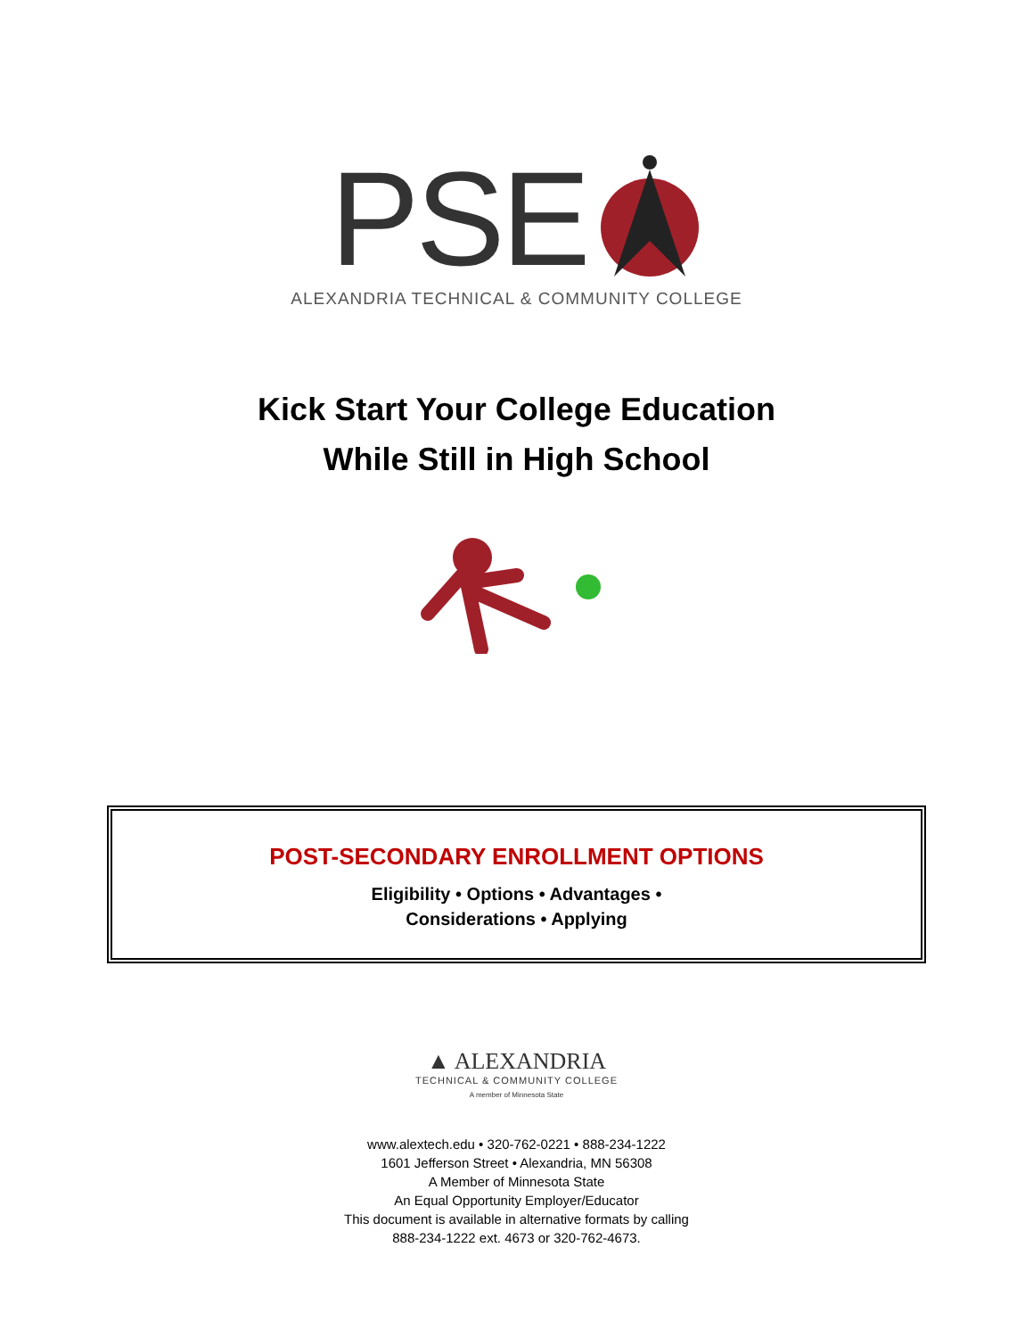PSE
ALEXANDRIA TECHNICAL & COMMUNITY COLLEGE
Kick Start Your College Education
While Still in High School
POST-SECONDARY ENROLLMENT OPTIONS
Eligibility • Options • Advantages •
Considerations • Applying
▲ ALEXANDRIA
TECHNICAL & COMMUNITY COLLEGE
A member of Minnesota State
www.alextech.edu • 320-762-0221 • 888-234-1222
1601 Jefferson Street • Alexandria, MN 56308
A Member of Minnesota State
An Equal Opportunity Employer/Educator
This document is available in alternative formats by calling
888-234-1222 ext. 4673 or 320-762-4673.